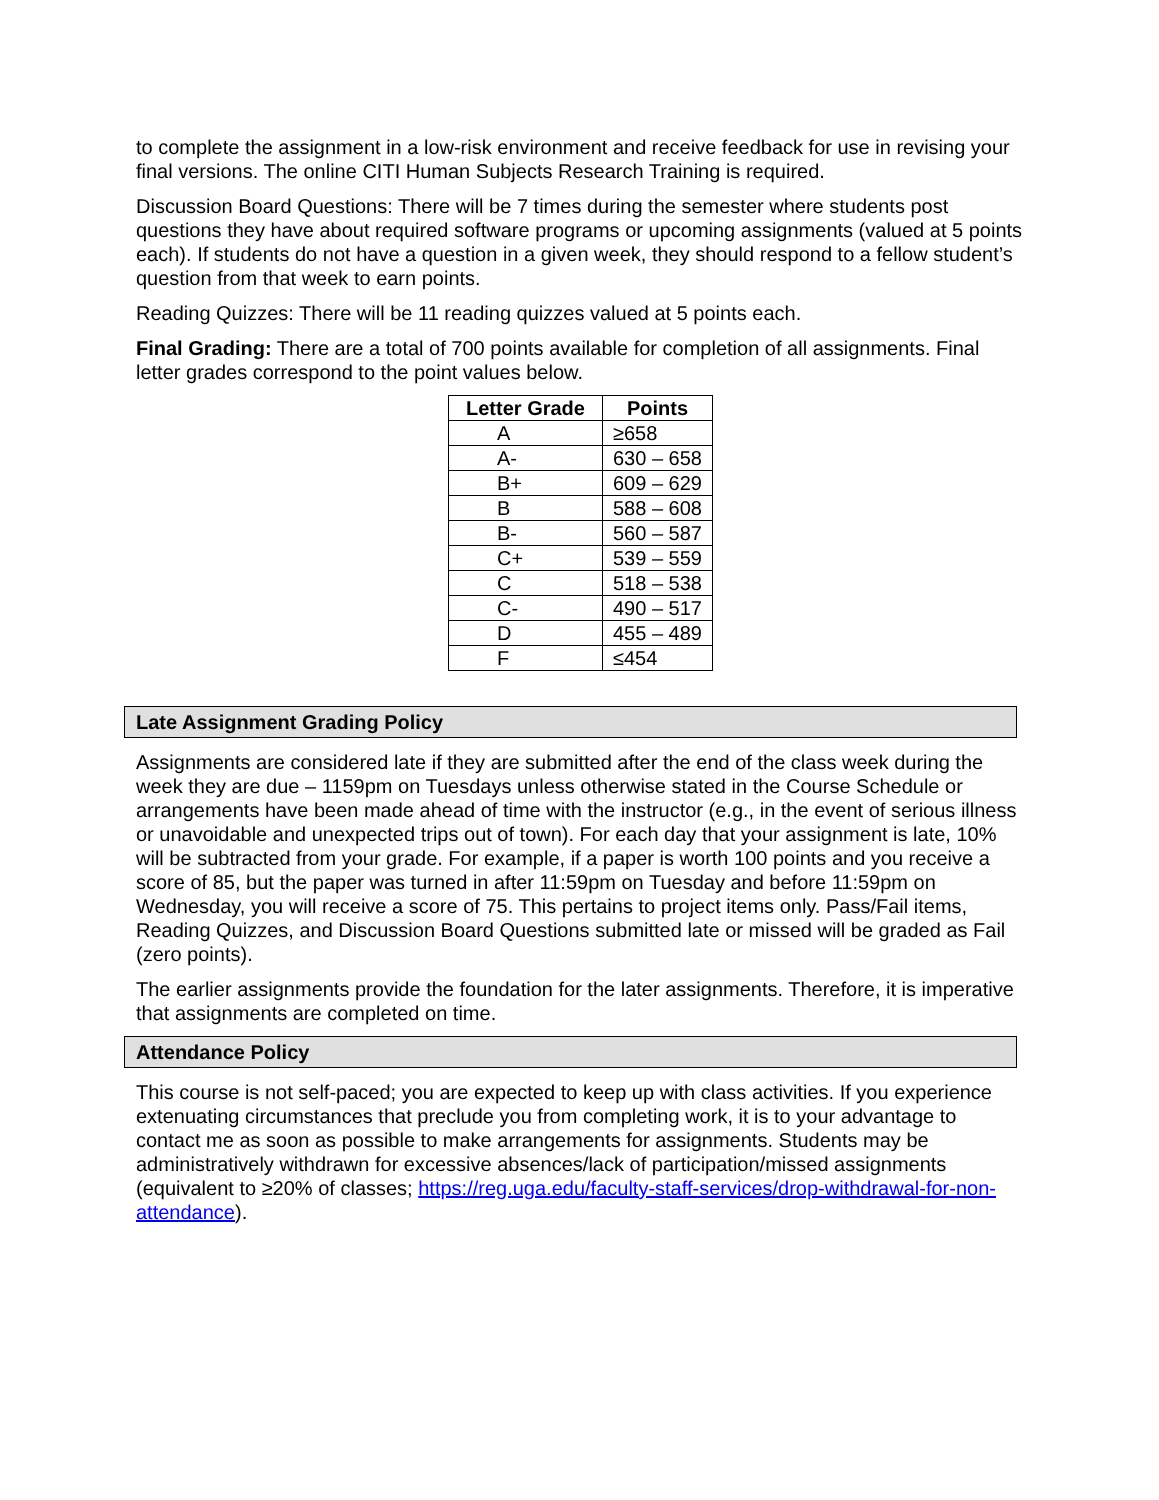to complete the assignment in a low-risk environment and receive feedback for use in revising your final versions. The online CITI Human Subjects Research Training is required.
Discussion Board Questions: There will be 7 times during the semester where students post questions they have about required software programs or upcoming assignments (valued at 5 points each). If students do not have a question in a given week, they should respond to a fellow student’s question from that week to earn points.
Reading Quizzes: There will be 11 reading quizzes valued at 5 points each.
Final Grading: There are a total of 700 points available for completion of all assignments. Final letter grades correspond to the point values below.
| Letter Grade | Points |
| --- | --- |
| A | ≥658 |
| A- | 630 – 658 |
| B+ | 609 – 629 |
| B | 588 – 608 |
| B- | 560 – 587 |
| C+ | 539 – 559 |
| C | 518 – 538 |
| C- | 490 – 517 |
| D | 455 – 489 |
| F | ≤454 |
Late Assignment Grading Policy
Assignments are considered late if they are submitted after the end of the class week during the week they are due – 1159pm on Tuesdays unless otherwise stated in the Course Schedule or arrangements have been made ahead of time with the instructor (e.g., in the event of serious illness or unavoidable and unexpected trips out of town). For each day that your assignment is late, 10% will be subtracted from your grade. For example, if a paper is worth 100 points and you receive a score of 85, but the paper was turned in after 11:59pm on Tuesday and before 11:59pm on Wednesday, you will receive a score of 75. This pertains to project items only. Pass/Fail items, Reading Quizzes, and Discussion Board Questions submitted late or missed will be graded as Fail (zero points).
The earlier assignments provide the foundation for the later assignments. Therefore, it is imperative that assignments are completed on time.
Attendance Policy
This course is not self-paced; you are expected to keep up with class activities. If you experience extenuating circumstances that preclude you from completing work, it is to your advantage to contact me as soon as possible to make arrangements for assignments. Students may be administratively withdrawn for excessive absences/lack of participation/missed assignments (equivalent to ≥20% of classes; https://reg.uga.edu/faculty-staff-services/drop-withdrawal-for-non-attendance).